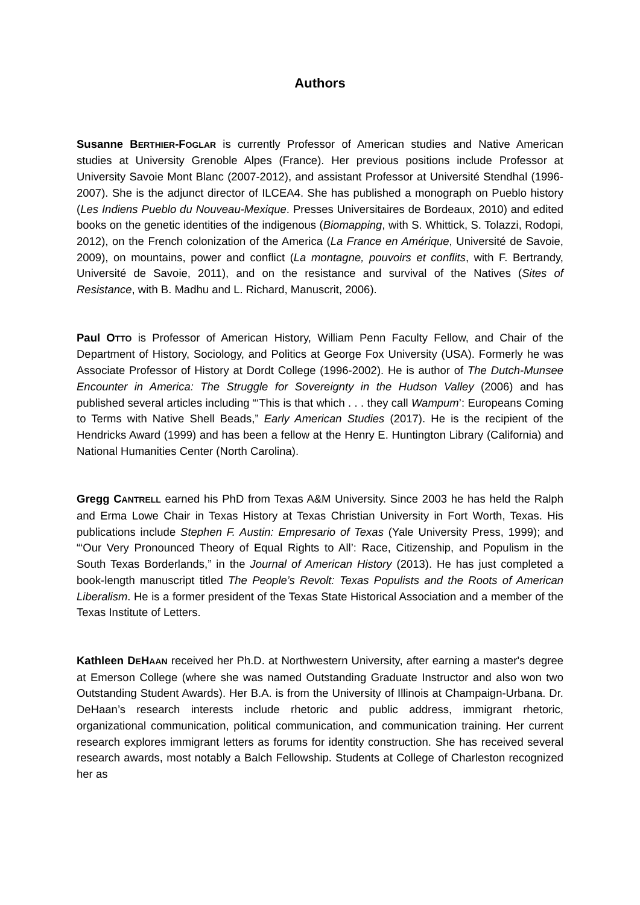Authors
Susanne BERTHIER-FOGLAR is currently Professor of American studies and Native American studies at University Grenoble Alpes (France). Her previous positions include Professor at University Savoie Mont Blanc (2007-2012), and assistant Professor at Université Stendhal (1996-2007). She is the adjunct director of ILCEA4. She has published a monograph on Pueblo history (Les Indiens Pueblo du Nouveau-Mexique. Presses Universitaires de Bordeaux, 2010) and edited books on the genetic identities of the indigenous (Biomapping, with S. Whittick, S. Tolazzi, Rodopi, 2012), on the French colonization of the America (La France en Amérique, Université de Savoie, 2009), on mountains, power and conflict (La montagne, pouvoirs et conflits, with F. Bertrandy, Université de Savoie, 2011), and on the resistance and survival of the Natives (Sites of Resistance, with B. Madhu and L. Richard, Manuscrit, 2006).
Paul OTTO is Professor of American History, William Penn Faculty Fellow, and Chair of the Department of History, Sociology, and Politics at George Fox University (USA). Formerly he was Associate Professor of History at Dordt College (1996-2002). He is author of The Dutch-Munsee Encounter in America: The Struggle for Sovereignty in the Hudson Valley (2006) and has published several articles including “‘This is that which . . . they call Wampum’: Europeans Coming to Terms with Native Shell Beads,” Early American Studies (2017). He is the recipient of the Hendricks Award (1999) and has been a fellow at the Henry E. Huntington Library (California) and National Humanities Center (North Carolina).
Gregg CANTRELL earned his PhD from Texas A&M University. Since 2003 he has held the Ralph and Erma Lowe Chair in Texas History at Texas Christian University in Fort Worth, Texas. His publications include Stephen F. Austin: Empresario of Texas (Yale University Press, 1999); and “‘Our Very Pronounced Theory of Equal Rights to All’: Race, Citizenship, and Populism in the South Texas Borderlands,” in the Journal of American History (2013). He has just completed a book-length manuscript titled The People’s Revolt: Texas Populists and the Roots of American Liberalism. He is a former president of the Texas State Historical Association and a member of the Texas Institute of Letters.
Kathleen DEHAAN received her Ph.D. at Northwestern University, after earning a master's degree at Emerson College (where she was named Outstanding Graduate Instructor and also won two Outstanding Student Awards). Her B.A. is from the University of Illinois at Champaign-Urbana. Dr. DeHaan’s research interests include rhetoric and public address, immigrant rhetoric, organizational communication, political communication, and communication training. Her current research explores immigrant letters as forums for identity construction. She has received several research awards, most notably a Balch Fellowship. Students at College of Charleston recognized her as